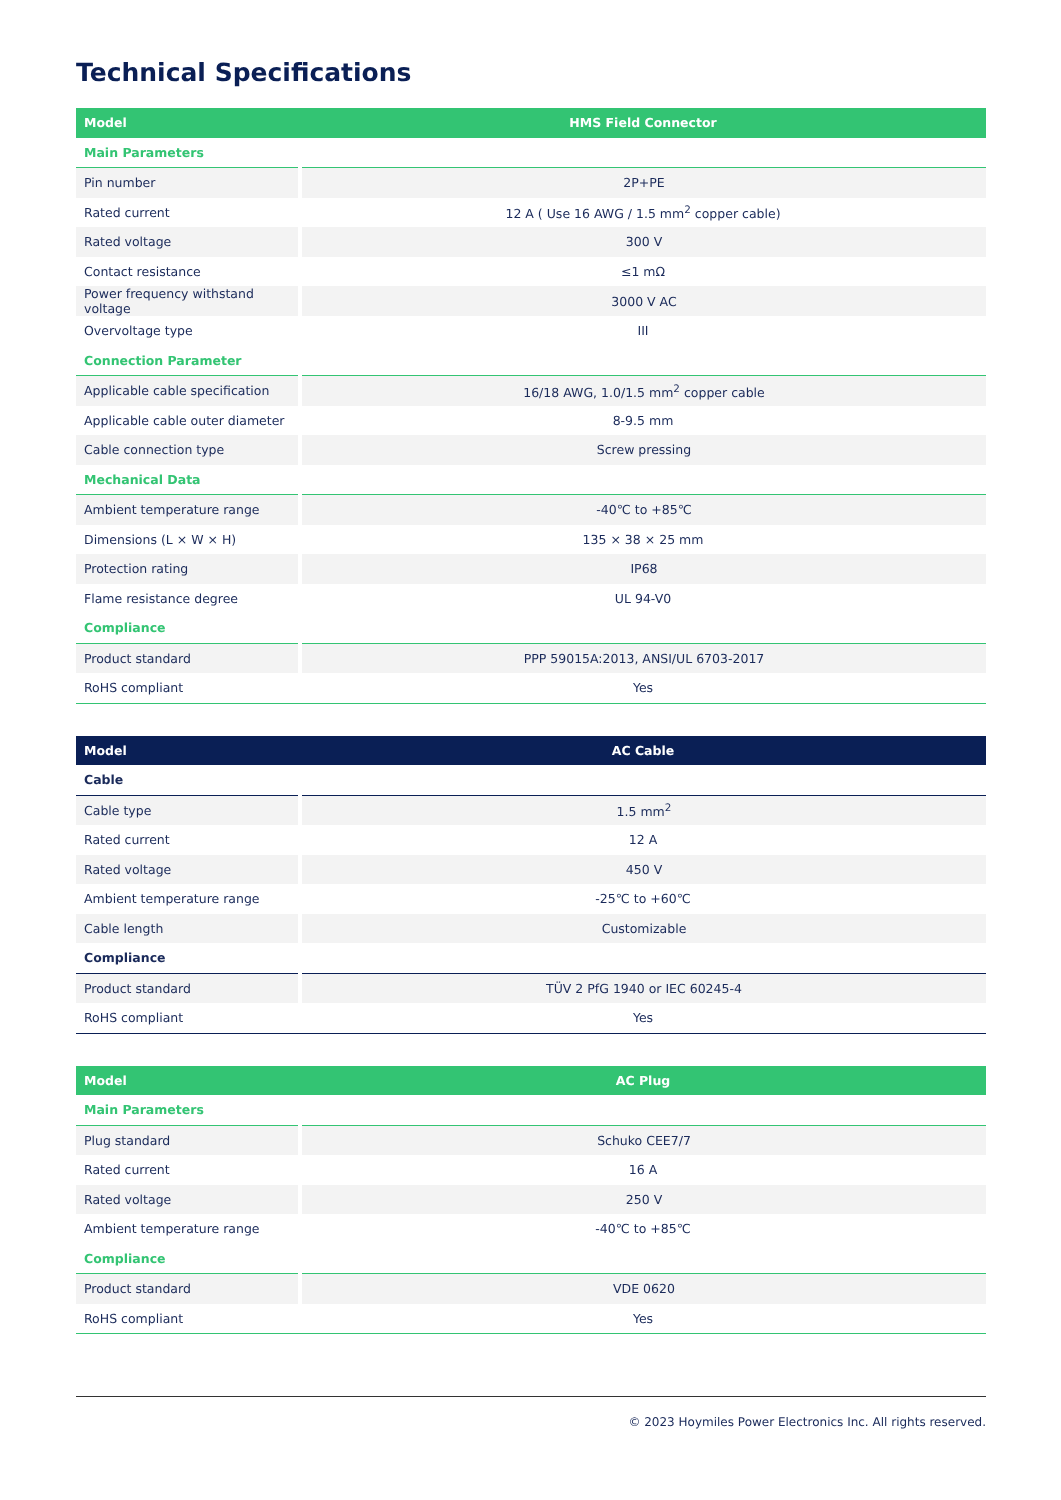Technical Specifications
| Model | HMS Field Connector |
| --- | --- |
| Main Parameters | |
| Pin number | 2P+PE |
| Rated current | 12 A ( Use 16 AWG / 1.5 mm<sup>2</sup> copper cable) |
| Rated voltage | 300 V |
| Contact resistance | ≤1 mΩ |
| Power frequency withstand voltage | 3000 V AC |
| Overvoltage type | III |
| Connection Parameter | |
| Applicable cable specification | 16/18 AWG, 1.0/1.5 mm<sup>2</sup> copper cable |
| Applicable cable outer diameter | 8-9.5 mm |
| Cable connection type | Screw pressing |
| Mechanical Data | |
| Ambient temperature range | -40℃ to +85℃ |
| Dimensions (L × W × H) | 135 × 38 × 25 mm |
| Protection rating | IP68 |
| Flame resistance degree | UL 94-V0 |
| Compliance | |
| Product standard | PPP 59015A:2013, ANSI/UL 6703-2017 |
| RoHS compliant | Yes |
| Model | AC Cable |
| --- | --- |
| Cable | |
| Cable type | 1.5 mm<sup>2</sup> |
| Rated current | 12 A |
| Rated voltage | 450 V |
| Ambient temperature range | -25℃ to +60℃ |
| Cable length | Customizable |
| Compliance | |
| Product standard | TÜV 2 PfG 1940 or IEC 60245-4 |
| RoHS compliant | Yes |
| Model | AC Plug |
| --- | --- |
| Main Parameters | |
| Plug standard | Schuko CEE7/7 |
| Rated current | 16 A |
| Rated voltage | 250 V |
| Ambient temperature range | -40℃ to +85℃ |
| Compliance | |
| Product standard | VDE 0620 |
| RoHS compliant | Yes |
© 2023 Hoymiles Power Electronics Inc. All rights reserved.